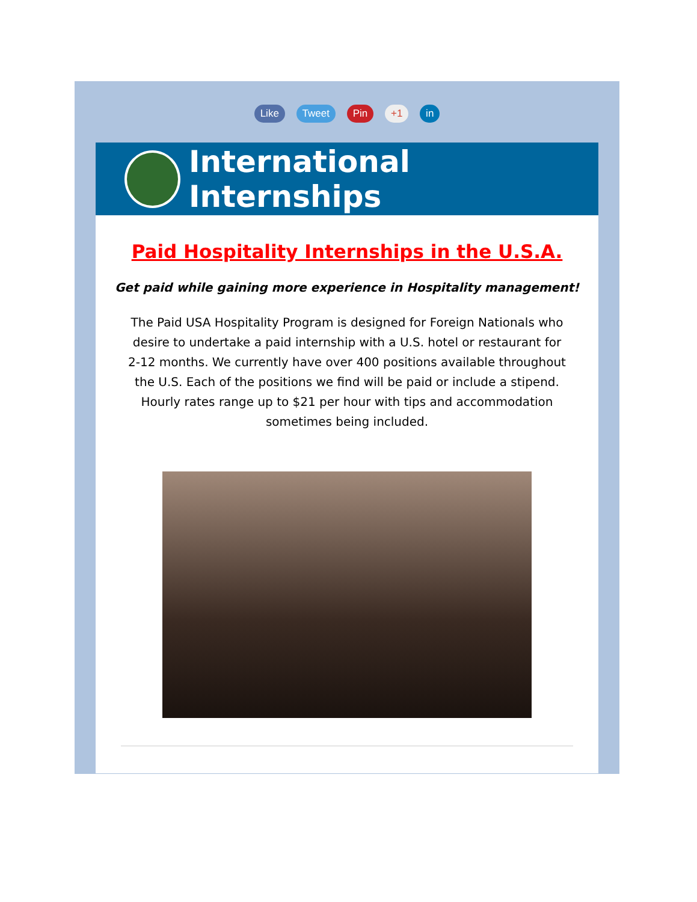Like Tweet Pin +1 in
International Internships
Paid Hospitality Internships in the U.S.A.
Get paid while gaining more experience in Hospitality management!
The Paid USA Hospitality Program is designed for Foreign Nationals who desire to undertake a paid internship with a U.S. hotel or restaurant for 2-12 months. We currently have over 400 positions available throughout the U.S. Each of the positions we find will be paid or include a stipend. Hourly rates range up to $21 per hour with tips and accommodation sometimes being included.